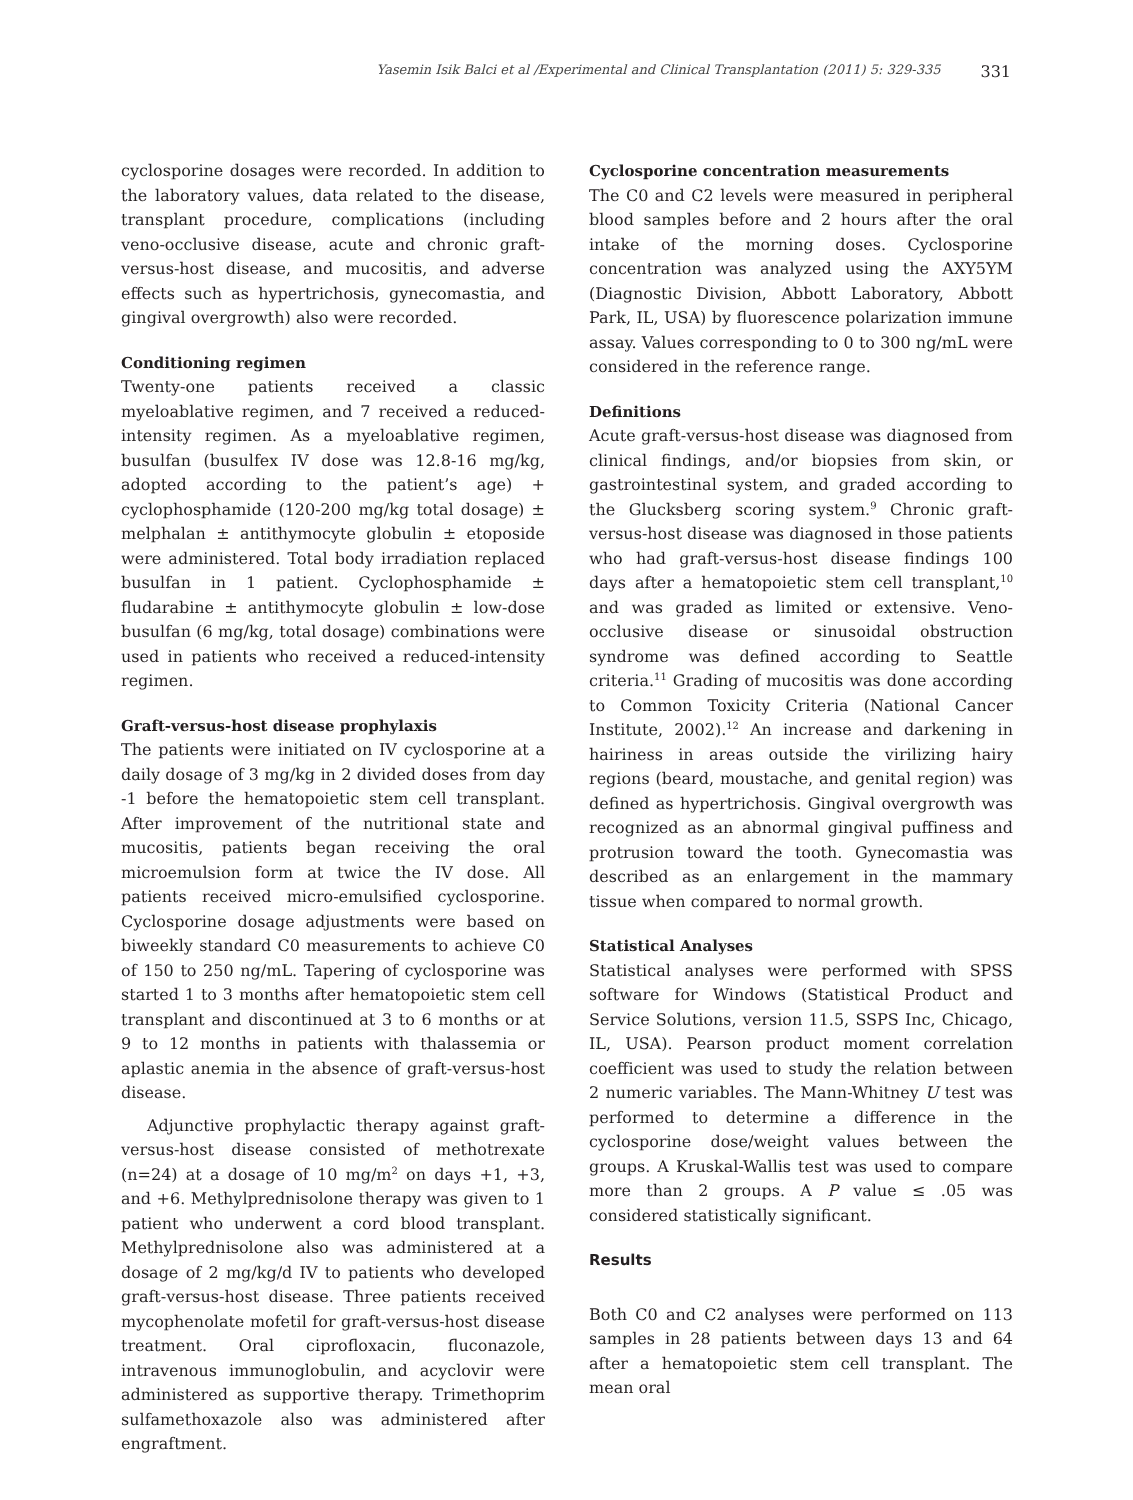Yasemin Isik Balci et al /Experimental and Clinical Transplantation (2011) 5: 329-335 331
cyclosporine dosages were recorded. In addition to the laboratory values, data related to the disease, transplant procedure, complications (including veno-occlusive disease, acute and chronic graft-versus-host disease, and mucositis, and adverse effects such as hypertrichosis, gynecomastia, and gingival overgrowth) also were recorded.
Conditioning regimen
Twenty-one patients received a classic myeloablative regimen, and 7 received a reduced-intensity regimen. As a myeloablative regimen, busulfan (busulfex IV dose was 12.8-16 mg/kg, adopted according to the patient’s age) + cyclophosphamide (120-200 mg/kg total dosage) ± melphalan ± antithymocyte globulin ± etoposide were administered. Total body irradiation replaced busulfan in 1 patient. Cyclophosphamide ± fludarabine ± antithymocyte globulin ± low-dose busulfan (6 mg/kg, total dosage) combinations were used in patients who received a reduced-intensity regimen.
Graft-versus-host disease prophylaxis
The patients were initiated on IV cyclosporine at a daily dosage of 3 mg/kg in 2 divided doses from day -1 before the hematopoietic stem cell transplant. After improvement of the nutritional state and mucositis, patients began receiving the oral microemulsion form at twice the IV dose. All patients received micro-emulsified cyclosporine. Cyclosporine dosage adjustments were based on biweekly standard C0 measurements to achieve C0 of 150 to 250 ng/mL. Tapering of cyclosporine was started 1 to 3 months after hematopoietic stem cell transplant and discontinued at 3 to 6 months or at 9 to 12 months in patients with thalassemia or aplastic anemia in the absence of graft-versus-host disease.
Adjunctive prophylactic therapy against graft-versus-host disease consisted of methotrexate (n=24) at a dosage of 10 mg/m<sup>2</sup> on days +1, +3, and +6. Methylprednisolone therapy was given to 1 patient who underwent a cord blood transplant. Methylprednisolone also was administered at a dosage of 2 mg/kg/d IV to patients who developed graft-versus-host disease. Three patients received mycophenolate mofetil for graft-versus-host disease treatment. Oral ciprofloxacin, fluconazole, intravenous immunoglobulin, and acyclovir were administered as supportive therapy. Trimethoprim sulfamethoxazole also was administered after engraftment.
Cyclosporine concentration measurements
The C0 and C2 levels were measured in peripheral blood samples before and 2 hours after the oral intake of the morning doses. Cyclosporine concentration was analyzed using the AXY5YM (Diagnostic Division, Abbott Laboratory, Abbott Park, IL, USA) by fluorescence polarization immune assay. Values corresponding to 0 to 300 ng/mL were considered in the reference range.
Definitions
Acute graft-versus-host disease was diagnosed from clinical findings, and/or biopsies from skin, or gastrointestinal system, and graded according to the Glucksberg scoring system.<sup>9</sup> Chronic graft-versus-host disease was diagnosed in those patients who had graft-versus-host disease findings 100 days after a hematopoietic stem cell transplant,<sup>10</sup> and was graded as limited or extensive. Veno-occlusive disease or sinusoidal obstruction syndrome was defined according to Seattle criteria.<sup>11</sup> Grading of mucositis was done according to Common Toxicity Criteria (National Cancer Institute, 2002).<sup>12</sup> An increase and darkening in hairiness in areas outside the virilizing hairy regions (beard, moustache, and genital region) was defined as hypertrichosis. Gingival overgrowth was recognized as an abnormal gingival puffiness and protrusion toward the tooth. Gynecomastia was described as an enlargement in the mammary tissue when compared to normal growth.
Statistical Analyses
Statistical analyses were performed with SPSS software for Windows (Statistical Product and Service Solutions, version 11.5, SSPS Inc, Chicago, IL, USA). Pearson product moment correlation coefficient was used to study the relation between 2 numeric variables. The Mann-Whitney U test was performed to determine a difference in the cyclosporine dose/weight values between the groups. A Kruskal-Wallis test was used to compare more than 2 groups. A P value ≤ .05 was considered statistically significant.
Results
Both C0 and C2 analyses were performed on 113 samples in 28 patients between days 13 and 64 after a hematopoietic stem cell transplant. The mean oral